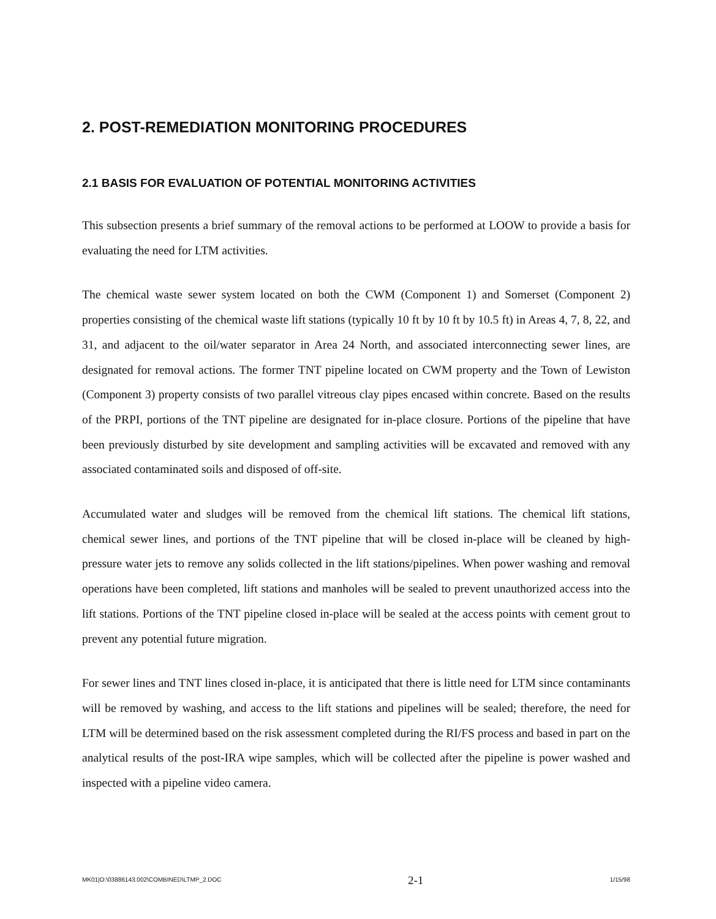2. POST-REMEDIATION MONITORING PROCEDURES
2.1 BASIS FOR EVALUATION OF POTENTIAL MONITORING ACTIVITIES
This subsection presents a brief summary of the removal actions to be performed at LOOW to provide a basis for evaluating the need for LTM activities.
The chemical waste sewer system located on both the CWM (Component 1) and Somerset (Component 2) properties consisting of the chemical waste lift stations (typically 10 ft by 10 ft by 10.5 ft) in Areas 4, 7, 8, 22, and 31, and adjacent to the oil/water separator in Area 24 North, and associated interconnecting sewer lines, are designated for removal actions. The former TNT pipeline located on CWM property and the Town of Lewiston (Component 3) property consists of two parallel vitreous clay pipes encased within concrete. Based on the results of the PRPI, portions of the TNT pipeline are designated for in-place closure. Portions of the pipeline that have been previously disturbed by site development and sampling activities will be excavated and removed with any associated contaminated soils and disposed of off-site.
Accumulated water and sludges will be removed from the chemical lift stations. The chemical lift stations, chemical sewer lines, and portions of the TNT pipeline that will be closed in-place will be cleaned by high-pressure water jets to remove any solids collected in the lift stations/pipelines. When power washing and removal operations have been completed, lift stations and manholes will be sealed to prevent unauthorized access into the lift stations. Portions of the TNT pipeline closed in-place will be sealed at the access points with cement grout to prevent any potential future migration.
For sewer lines and TNT lines closed in-place, it is anticipated that there is little need for LTM since contaminants will be removed by washing, and access to the lift stations and pipelines will be sealed; therefore, the need for LTM will be determined based on the risk assessment completed during the RI/FS process and based in part on the analytical results of the post-IRA wipe samples, which will be collected after the pipeline is power washed and inspected with a pipeline video camera.
MK01|O:\03886143.002\COMBINED\LTMP_2.DOC 2-1 1/15/98